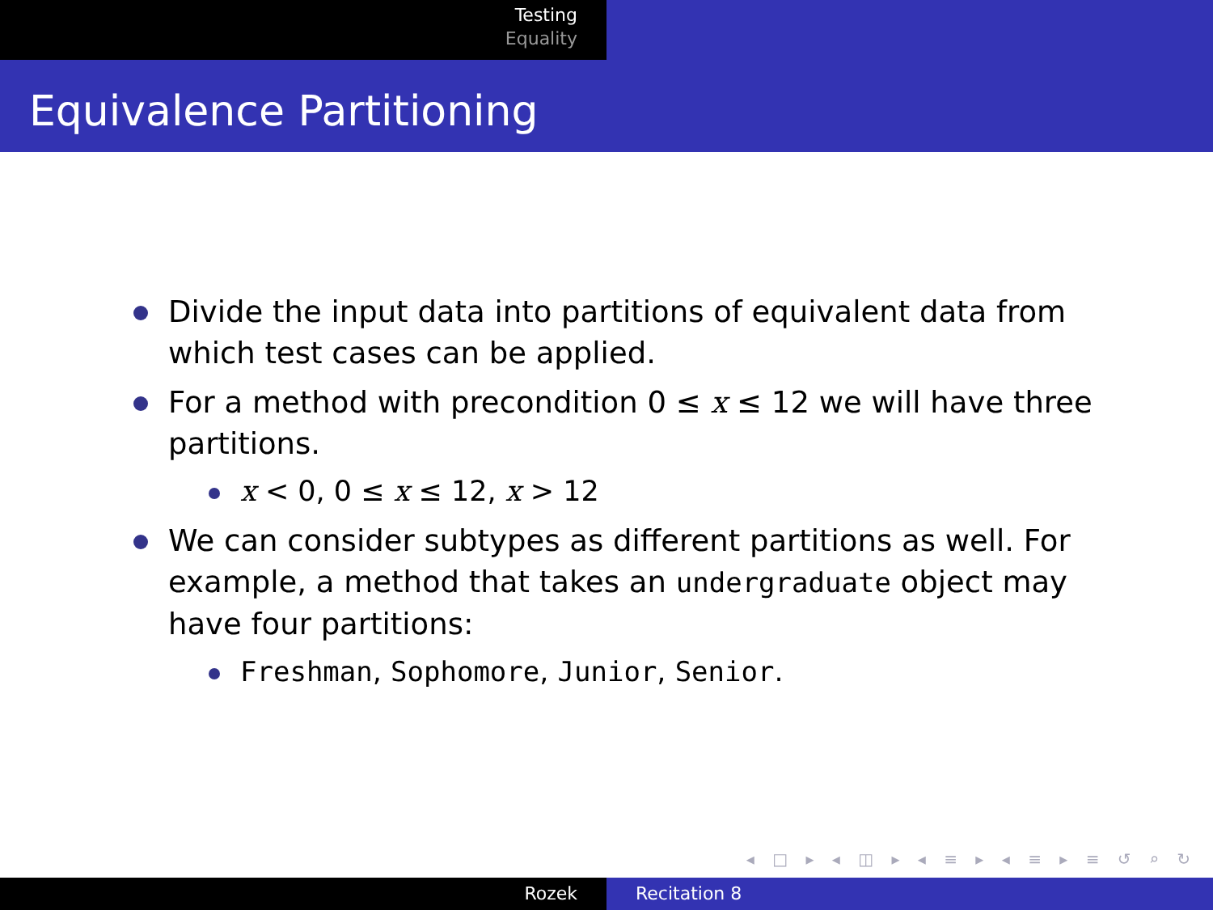Testing
Equality
Equivalence Partitioning
Divide the input data into partitions of equivalent data from which test cases can be applied.
For a method with precondition 0 ≤ x ≤ 12 we will have three partitions.
x < 0, 0 ≤ x ≤ 12, x > 12
We can consider subtypes as different partitions as well. For example, a method that takes an undergraduate object may have four partitions:
Freshman, Sophomore, Junior, Senior.
◂ □ ▸ ◂ ◫ ▸ ◂ ≡ ▸ ◂ ≡ ▸ ≡ ↺ ⌕ ↻
Rozek Recitation 8